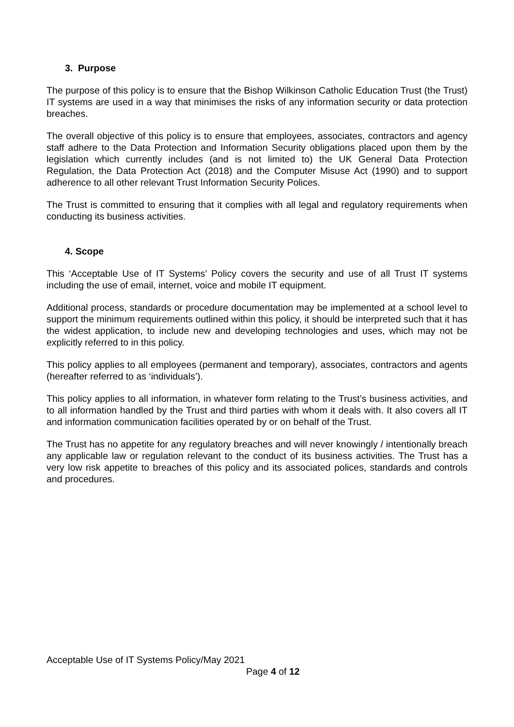3. Purpose
The purpose of this policy is to ensure that the Bishop Wilkinson Catholic Education Trust (the Trust) IT systems are used in a way that minimises the risks of any information security or data protection breaches.
The overall objective of this policy is to ensure that employees, associates, contractors and agency staff adhere to the Data Protection and Information Security obligations placed upon them by the legislation which currently includes (and is not limited to) the UK General Data Protection Regulation, the Data Protection Act (2018) and the Computer Misuse Act (1990) and to support adherence to all other relevant Trust Information Security Polices.
The Trust is committed to ensuring that it complies with all legal and regulatory requirements when conducting its business activities.
4. Scope
This ‘Acceptable Use of IT Systems’ Policy covers the security and use of all Trust IT systems including the use of email, internet, voice and mobile IT equipment.
Additional process, standards or procedure documentation may be implemented at a school level to support the minimum requirements outlined within this policy, it should be interpreted such that it has the widest application, to include new and developing technologies and uses, which may not be explicitly referred to in this policy.
This policy applies to all employees (permanent and temporary), associates, contractors and agents (hereafter referred to as ‘individuals’).
This policy applies to all information, in whatever form relating to the Trust’s business activities, and to all information handled by the Trust and third parties with whom it deals with. It also covers all IT and information communication facilities operated by or on behalf of the Trust.
The Trust has no appetite for any regulatory breaches and will never knowingly / intentionally breach any applicable law or regulation relevant to the conduct of its business activities. The Trust has a very low risk appetite to breaches of this policy and its associated polices, standards and controls and procedures.
Acceptable Use of IT Systems Policy/May 2021
Page 4 of 12